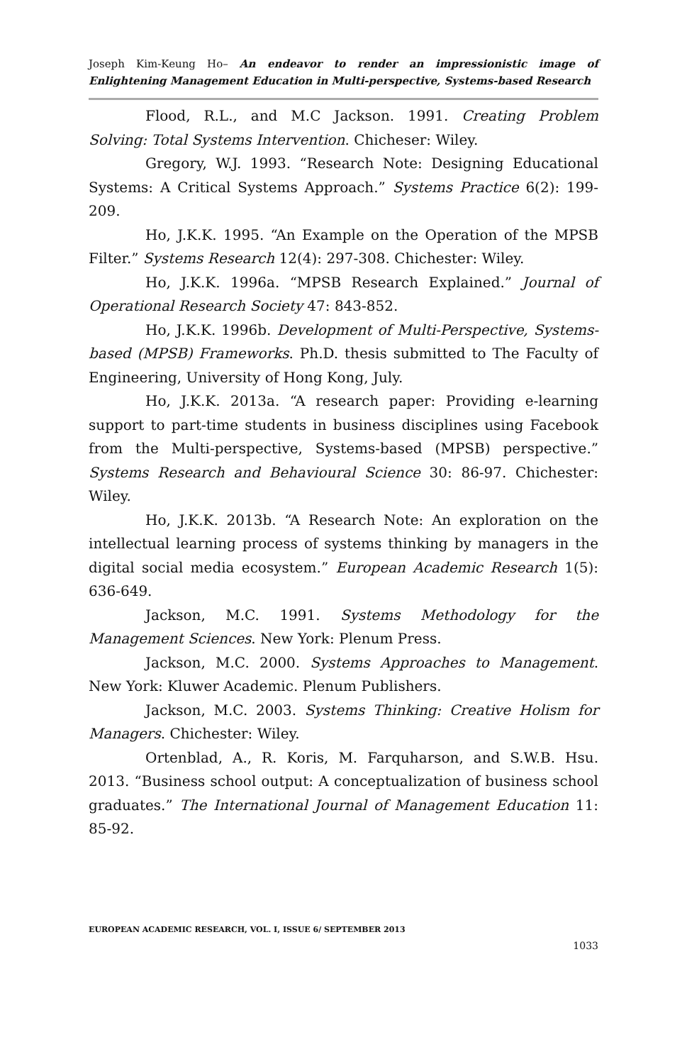Joseph Kim-Keung Ho– An endeavor to render an impressionistic image of Enlightening Management Education in Multi-perspective, Systems-based Research
Flood, R.L., and M.C Jackson. 1991. Creating Problem Solving: Total Systems Intervention. Chicheser: Wiley.
Gregory, W.J. 1993. “Research Note: Designing Educational Systems: A Critical Systems Approach.” Systems Practice 6(2): 199-209.
Ho, J.K.K. 1995. “An Example on the Operation of the MPSB Filter.” Systems Research 12(4): 297-308. Chichester: Wiley.
Ho, J.K.K. 1996a. “MPSB Research Explained.” Journal of Operational Research Society 47: 843-852.
Ho, J.K.K. 1996b. Development of Multi-Perspective, Systems-based (MPSB) Frameworks. Ph.D. thesis submitted to The Faculty of Engineering, University of Hong Kong, July.
Ho, J.K.K. 2013a. “A research paper: Providing e-learning support to part-time students in business disciplines using Facebook from the Multi-perspective, Systems-based (MPSB) perspective.” Systems Research and Behavioural Science 30: 86-97. Chichester: Wiley.
Ho, J.K.K. 2013b. “A Research Note: An exploration on the intellectual learning process of systems thinking by managers in the digital social media ecosystem.” European Academic Research 1(5): 636-649.
Jackson, M.C. 1991. Systems Methodology for the Management Sciences. New York: Plenum Press.
Jackson, M.C. 2000. Systems Approaches to Management. New York: Kluwer Academic. Plenum Publishers.
Jackson, M.C. 2003. Systems Thinking: Creative Holism for Managers. Chichester: Wiley.
Ortenblad, A., R. Koris, M. Farquharson, and S.W.B. Hsu. 2013. “Business school output: A conceptualization of business school graduates.” The International Journal of Management Education 11: 85-92.
EUROPEAN ACADEMIC RESEARCH, VOL. I, ISSUE 6/ SEPTEMBER 2013
1033